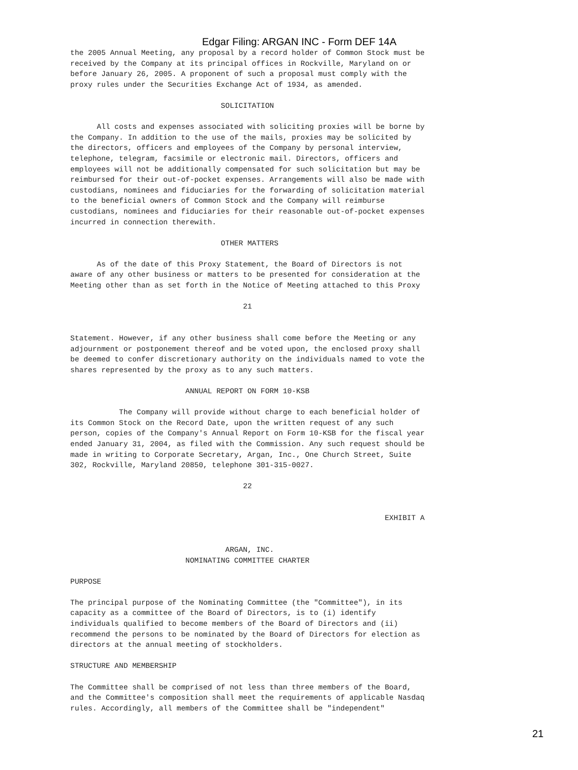Edgar Filing: ARGAN INC - Form DEF 14A
the 2005 Annual Meeting, any proposal by a record holder of Common Stock must be
received by the Company at its principal offices in Rockville, Maryland on or
before January 26, 2005. A proponent of such a proposal must comply with the
proxy rules under the Securities Exchange Act of 1934, as amended.

                                  SOLICITATION

      All costs and expenses associated with soliciting proxies will be borne by
the Company. In addition to the use of the mails, proxies may be solicited by
the directors, officers and employees of the Company by personal interview,
telephone, telegram, facsimile or electronic mail. Directors, officers and
employees will not be additionally compensated for such solicitation but may be
reimbursed for their out-of-pocket expenses. Arrangements will also be made with
custodians, nominees and fiduciaries for the forwarding of solicitation material
to the beneficial owners of Common Stock and the Company will reimburse
custodians, nominees and fiduciaries for their reasonable out-of-pocket expenses
incurred in connection therewith.

                                  OTHER MATTERS

      As of the date of this Proxy Statement, the Board of Directors is not
aware of any other business or matters to be presented for consideration at the
Meeting other than as set forth in the Notice of Meeting attached to this Proxy

                                       21


Statement. However, if any other business shall come before the Meeting or any
adjournment or postponement thereof and be voted upon, the enclosed proxy shall
be deemed to confer discretionary authority on the individuals named to vote the
shares represented by the proxy as to any such matters.

                          ANNUAL REPORT ON FORM 10-KSB

           The Company will provide without charge to each beneficial holder of
its Common Stock on the Record Date, upon the written request of any such
person, copies of the Company's Annual Report on Form 10-KSB for the fiscal year
ended January 31, 2004, as filed with the Commission. Any such request should be
made in writing to Corporate Secretary, Argan, Inc., One Church Street, Suite
302, Rockville, Maryland 20850, telephone 301-315-0027.

                                       22


                                                                       EXHIBIT A


                                   ARGAN, INC.
                          NOMINATING COMMITTEE CHARTER

PURPOSE

The principal purpose of the Nominating Committee (the "Committee"), in its
capacity as a committee of the Board of Directors, is to (i) identify
individuals qualified to become members of the Board of Directors and (ii)
recommend the persons to be nominated by the Board of Directors for election as
directors at the annual meeting of stockholders.

STRUCTURE AND MEMBERSHIP

The Committee shall be comprised of not less than three members of the Board,
and the Committee's composition shall meet the requirements of applicable Nasdaq
rules. Accordingly, all members of the Committee shall be "independent"
21